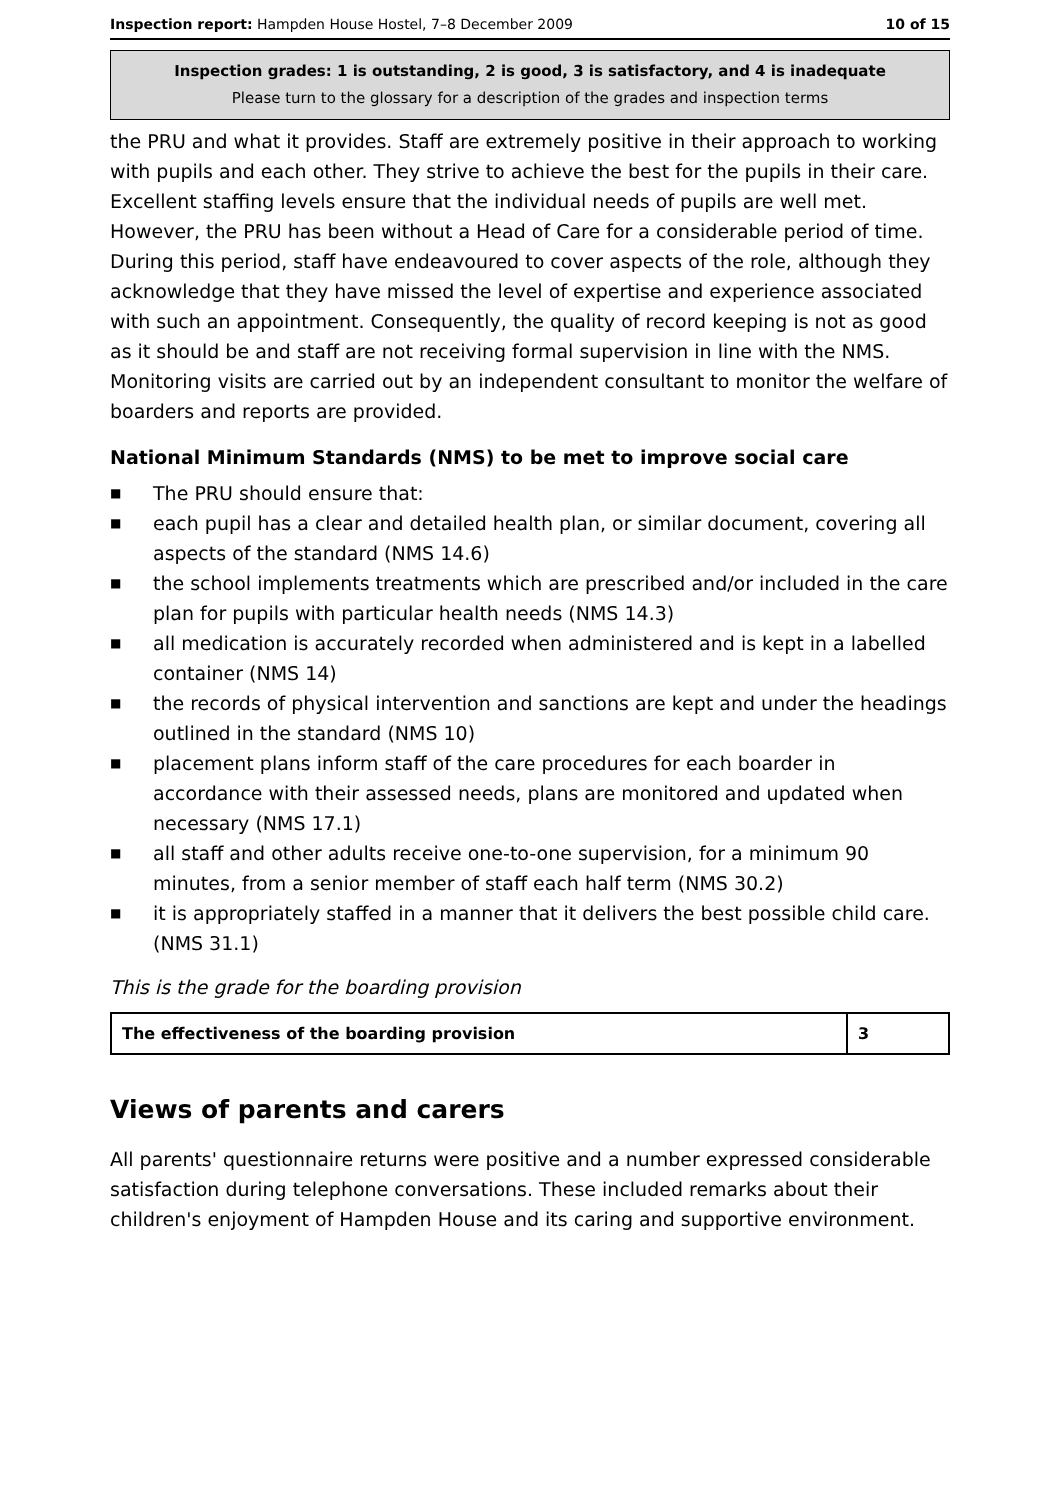Inspection report: Hampden House Hostel, 7–8 December 2009 10 of 15
Inspection grades: 1 is outstanding, 2 is good, 3 is satisfactory, and 4 is inadequate
Please turn to the glossary for a description of the grades and inspection terms
the PRU and what it provides. Staff are extremely positive in their approach to working with pupils and each other. They strive to achieve the best for the pupils in their care. Excellent staffing levels ensure that the individual needs of pupils are well met. However, the PRU has been without a Head of Care for a considerable period of time. During this period, staff have endeavoured to cover aspects of the role, although they acknowledge that they have missed the level of expertise and experience associated with such an appointment. Consequently, the quality of record keeping is not as good as it should be and staff are not receiving formal supervision in line with the NMS. Monitoring visits are carried out by an independent consultant to monitor the welfare of boarders and reports are provided.
National Minimum Standards (NMS) to be met to improve social care
■ The PRU should ensure that:
■ each pupil has a clear and detailed health plan, or similar document, covering all aspects of the standard (NMS 14.6)
■ the school implements treatments which are prescribed and/or included in the care plan for pupils with particular health needs (NMS 14.3)
■ all medication is accurately recorded when administered and is kept in a labelled container (NMS 14)
■ the records of physical intervention and sanctions are kept and under the headings outlined in the standard (NMS 10)
■ placement plans inform staff of the care procedures for each boarder in accordance with their assessed needs, plans are monitored and updated when necessary (NMS 17.1)
■ all staff and other adults receive one-to-one supervision, for a minimum 90 minutes, from a senior member of staff each half term (NMS 30.2)
■ it is appropriately staffed in a manner that it delivers the best possible child care. (NMS 31.1)
This is the grade for the boarding provision
| The effectiveness of the boarding provision | 3 |
Views of parents and carers
All parents' questionnaire returns were positive and a number expressed considerable satisfaction during telephone conversations. These included remarks about their children's enjoyment of Hampden House and its caring and supportive environment.